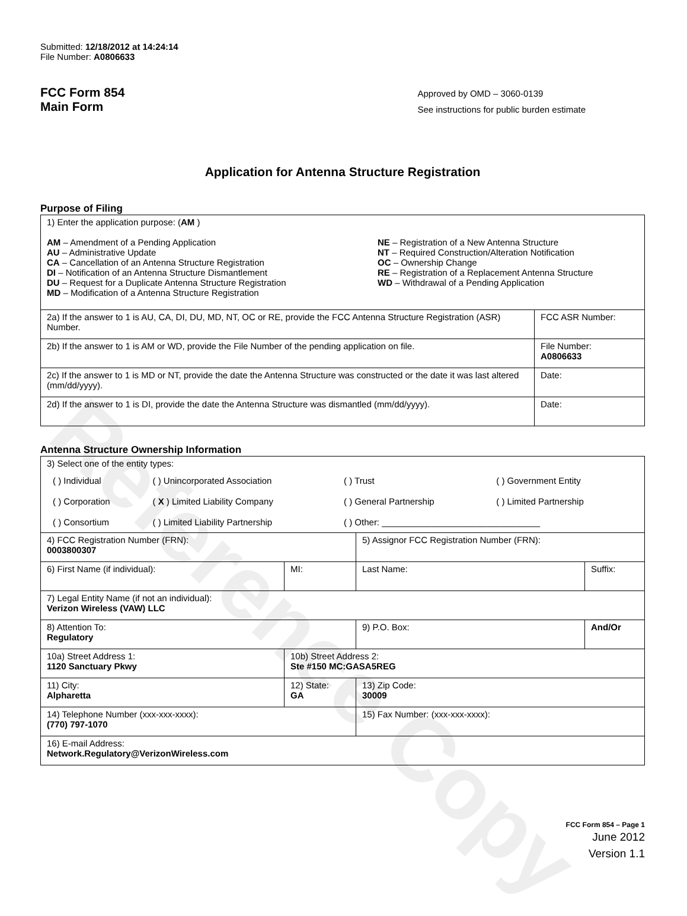Reference Copy
Submitted: 12/18/2012 at 14:24:14
File Number: A0806633
FCC Form 854
Main Form
Approved by OMD – 3060-0139
See instructions for public burden estimate
Application for Antenna Structure Registration
Purpose of Filing
| 1) Enter the application purpose: ( AM ) AM – Amendment of a Pending Application AU – Administrative Update CA – Cancellation of an Antenna Structure Registration DI – Notification of an Antenna Structure Dismantlement DU – Request for a Duplicate Antenna Structure Registration MD – Modification of a Antenna Structure Registration NE – Registration of a New Antenna Structure NT – Required Construction/Alteration Notification OC – Ownership Change RE – Registration of a Replacement Antenna Structure WD – Withdrawal of a Pending Application | |
| 2a) If the answer to 1 is AU, CA, DI, DU, MD, NT, OC or RE, provide the FCC Antenna Structure Registration (ASR) Number. | FCC ASR Number: |
| 2b) If the answer to 1 is AM or WD, provide the File Number of the pending application on file. | File Number: A0806633 |
| 2c) If the answer to 1 is MD or NT, provide the date the Antenna Structure was constructed or the date it was last altered (mm/dd/yyyy). | Date: |
| 2d) If the answer to 1 is DI, provide the date the Antenna Structure was dismantled (mm/dd/yyyy). | Date: |
Antenna Structure Ownership Information
| 3) Select one of the entity types: / ( ) Individual / ( ) Unincorporated Association / ( ) Trust / ( ) Government Entity / / ( ) Corporation / ( X ) Limited Liability Company / ( ) General Partnership / ( ) Limited Partnership / / ( ) Consortium / ( ) Limited Liability Partnership / ( ) Other: ________________________________ / / | | | |
| 4) FCC Registration Number (FRN): 0003800307 | | 5) Assignor FCC Registration Number (FRN): | |
| 6) First Name (if individual): | MI: | Last Name: | Suffix: |
| 7) Legal Entity Name (if not an individual): Verizon Wireless (VAW) LLC | | | |
| 8) Attention To: Regulatory | | 9) P.O. Box: | And/Or |
| 10a) Street Address 1: 1120 Sanctuary Pkwy | 10b) Street Address 2: Ste #150 MC:GASA5REG | | |
| 11) City: Alpharetta | 12) State: GA | 13) Zip Code: 30009 | |
| 14) Telephone Number (xxx-xxx-xxxx): (770) 797-1070 | | 15) Fax Number: (xxx-xxx-xxxx): | |
| 16) E-mail Address: Network.Regulatory@VerizonWireless.com | | | |
FCC Form 854 – Page 1
June 2012
Version 1.1